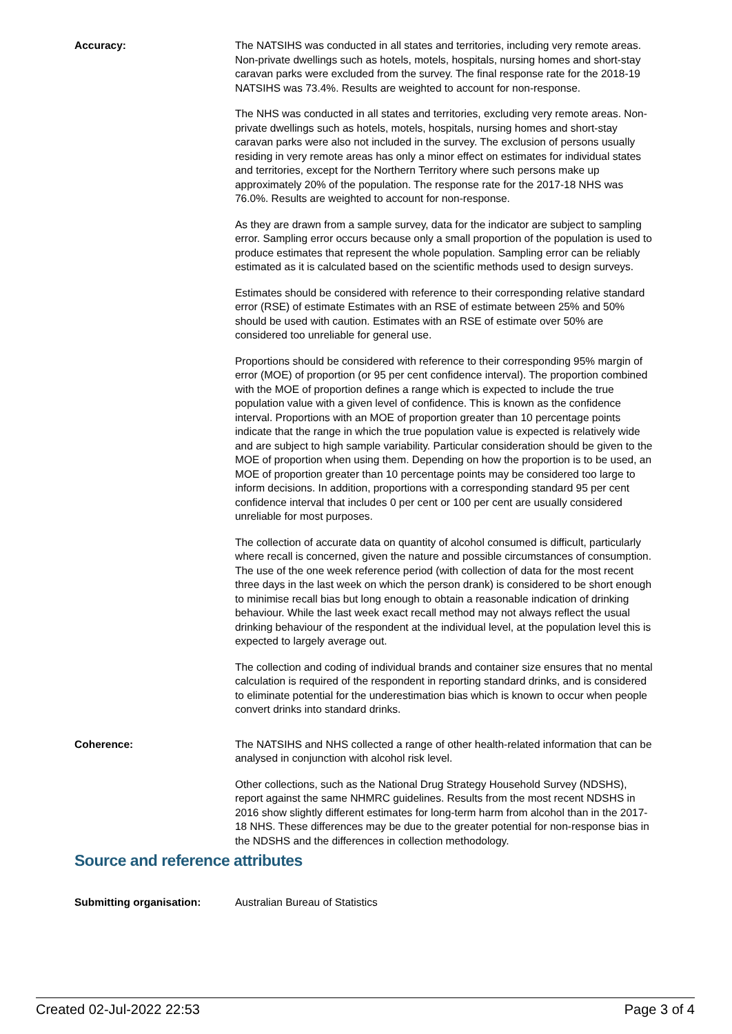Accuracy: The NATSIHS was conducted in all states and territories, including very remote areas. Non-private dwellings such as hotels, motels, hospitals, nursing homes and short-stay caravan parks were excluded from the survey. The final response rate for the 2018-19 NATSIHS was 73.4%. Results are weighted to account for non-response.
The NHS was conducted in all states and territories, excluding very remote areas. Non-private dwellings such as hotels, motels, hospitals, nursing homes and short-stay caravan parks were also not included in the survey. The exclusion of persons usually residing in very remote areas has only a minor effect on estimates for individual states and territories, except for the Northern Territory where such persons make up approximately 20% of the population. The response rate for the 2017-18 NHS was 76.0%. Results are weighted to account for non-response.
As they are drawn from a sample survey, data for the indicator are subject to sampling error. Sampling error occurs because only a small proportion of the population is used to produce estimates that represent the whole population. Sampling error can be reliably estimated as it is calculated based on the scientific methods used to design surveys.
Estimates should be considered with reference to their corresponding relative standard error (RSE) of estimate Estimates with an RSE of estimate between 25% and 50% should be used with caution. Estimates with an RSE of estimate over 50% are considered too unreliable for general use.
Proportions should be considered with reference to their corresponding 95% margin of error (MOE) of proportion (or 95 per cent confidence interval). The proportion combined with the MOE of proportion defines a range which is expected to include the true population value with a given level of confidence. This is known as the confidence interval. Proportions with an MOE of proportion greater than 10 percentage points indicate that the range in which the true population value is expected is relatively wide and are subject to high sample variability. Particular consideration should be given to the MOE of proportion when using them. Depending on how the proportion is to be used, an MOE of proportion greater than 10 percentage points may be considered too large to inform decisions. In addition, proportions with a corresponding standard 95 per cent confidence interval that includes 0 per cent or 100 per cent are usually considered unreliable for most purposes.
The collection of accurate data on quantity of alcohol consumed is difficult, particularly where recall is concerned, given the nature and possible circumstances of consumption. The use of the one week reference period (with collection of data for the most recent three days in the last week on which the person drank) is considered to be short enough to minimise recall bias but long enough to obtain a reasonable indication of drinking behaviour. While the last week exact recall method may not always reflect the usual drinking behaviour of the respondent at the individual level, at the population level this is expected to largely average out.
The collection and coding of individual brands and container size ensures that no mental calculation is required of the respondent in reporting standard drinks, and is considered to eliminate potential for the underestimation bias which is known to occur when people convert drinks into standard drinks.
Coherence: The NATSIHS and NHS collected a range of other health-related information that can be analysed in conjunction with alcohol risk level.
Other collections, such as the National Drug Strategy Household Survey (NDSHS), report against the same NHMRC guidelines. Results from the most recent NDSHS in 2016 show slightly different estimates for long-term harm from alcohol than in the 2017-18 NHS. These differences may be due to the greater potential for non-response bias in the NDSHS and the differences in collection methodology.
Source and reference attributes
Submitting organisation: Australian Bureau of Statistics
Created 02-Jul-2022 22:53 Page 3 of 4